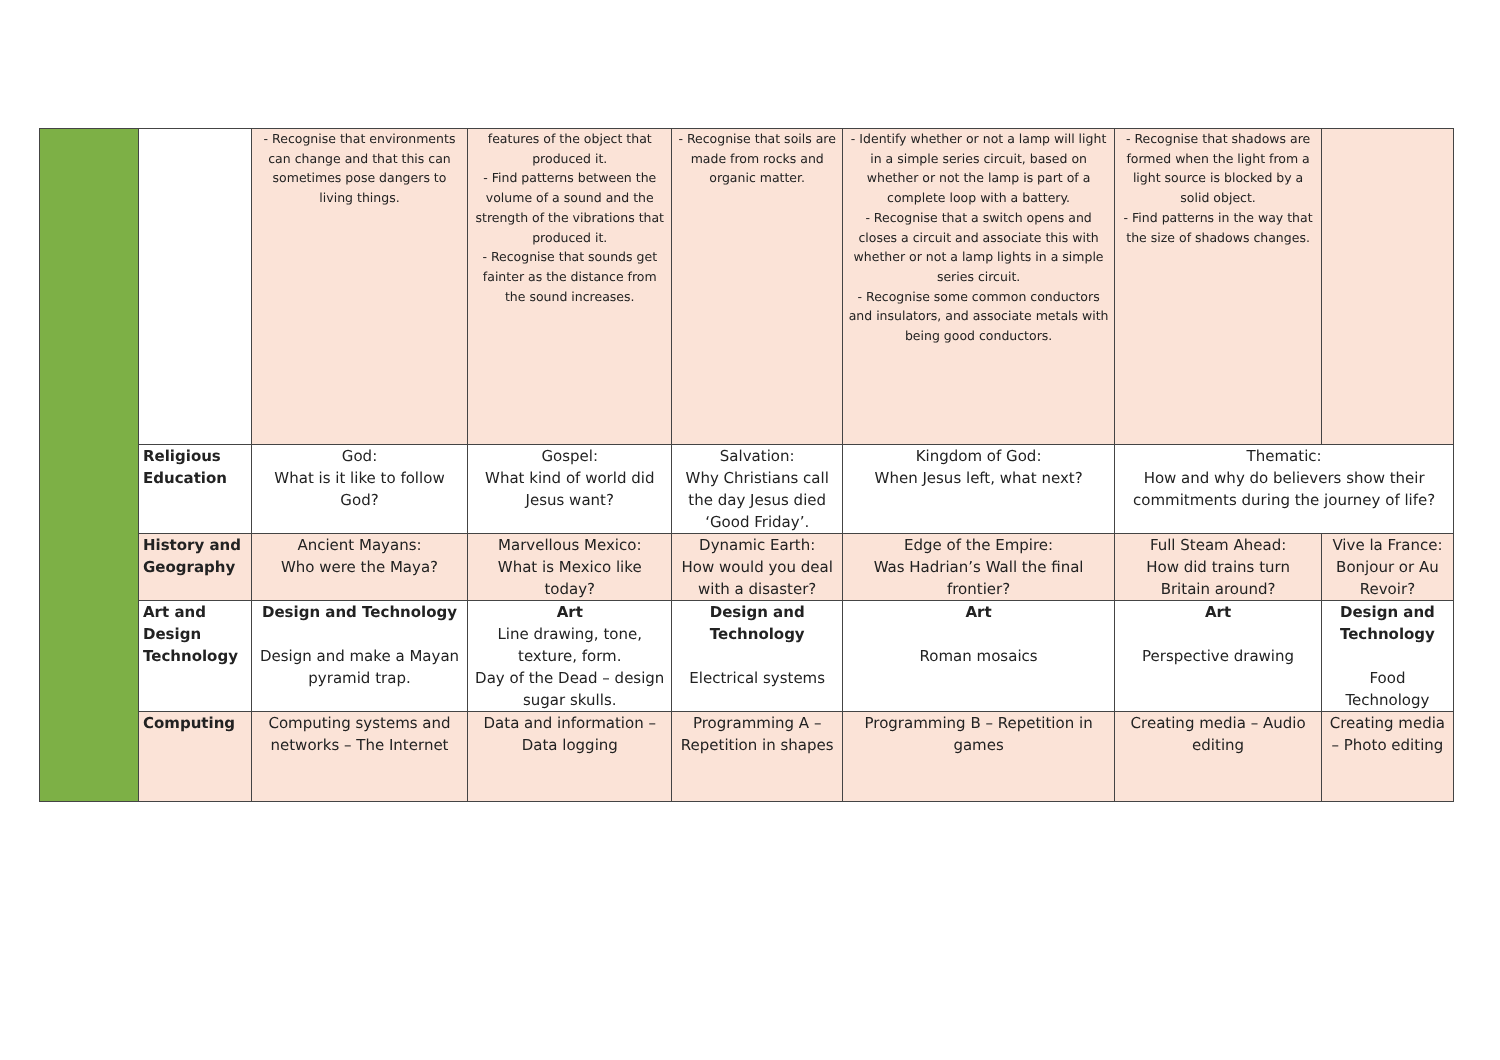| | | - Recognise that environments can change and that this can sometimes pose dangers to living things. | features of the object that produced it. - Find patterns between the volume of a sound and the strength of the vibrations that produced it. - Recognise that sounds get fainter as the distance from the sound increases. | - Recognise that soils are made from rocks and organic matter. | - Identify whether or not a lamp will light in a simple series circuit, based on whether or not the lamp is part of a complete loop with a battery. - Recognise that a switch opens and closes a circuit and associate this with whether or not a lamp lights in a simple series circuit. - Recognise some common conductors and insulators, and associate metals with being good conductors. | - Recognise that shadows are formed when the light from a light source is blocked by a solid object. - Find patterns in the way that the size of shadows changes. | |
| | Religious Education | God: What is it like to follow God? | Gospel: What kind of world did Jesus want? | Salvation: Why Christians call the day Jesus died ‘Good Friday’. | Kingdom of God: When Jesus left, what next? | Thematic: How and why do believers show their commitments during the journey of life? | |
| | History and Geography | Ancient Mayans: Who were the Maya? | Marvellous Mexico: What is Mexico like today? | Dynamic Earth: How would you deal with a disaster? | Edge of the Empire: Was Hadrian’s Wall the final frontier? | Full Steam Ahead: How did trains turn Britain around? | Vive la France: Bonjour or Au Revoir? |
| | Art and Design Technology | Design and Technology Design and make a Mayan pyramid trap. | Art Line drawing, tone, texture, form. Day of the Dead – design sugar skulls. | Design and Technology Electrical systems | Art Roman mosaics | Art Perspective drawing | Design and Technology Food Technology |
| | Computing | Computing systems and networks – The Internet | Data and information – Data logging | Programming A – Repetition in shapes | Programming B – Repetition in games | Creating media – Audio editing | Creating media – Photo editing |